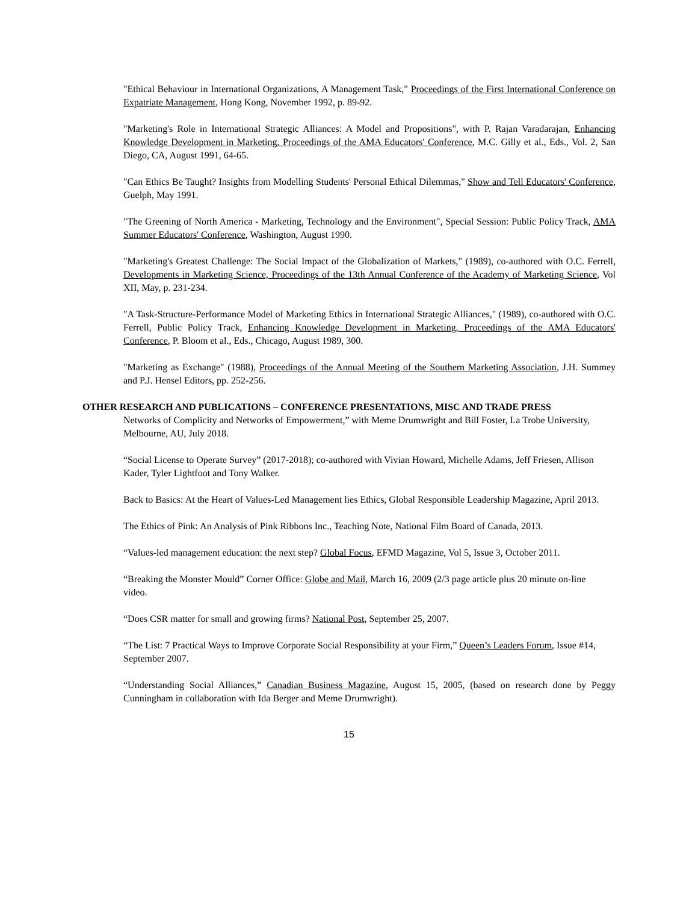"Ethical Behaviour in International Organizations, A Management Task," Proceedings of the First International Conference on Expatriate Management, Hong Kong, November 1992, p. 89-92.
"Marketing's Role in International Strategic Alliances: A Model and Propositions", with P. Rajan Varadarajan, Enhancing Knowledge Development in Marketing, Proceedings of the AMA Educators' Conference, M.C. Gilly et al., Eds., Vol. 2, San Diego, CA, August 1991, 64-65.
"Can Ethics Be Taught? Insights from Modelling Students' Personal Ethical Dilemmas," Show and Tell Educators' Conference, Guelph, May 1991.
"The Greening of North America - Marketing, Technology and the Environment", Special Session: Public Policy Track, AMA Summer Educators' Conference, Washington, August 1990.
"Marketing's Greatest Challenge: The Social Impact of the Globalization of Markets," (1989), co-authored with O.C. Ferrell, Developments in Marketing Science, Proceedings of the 13th Annual Conference of the Academy of Marketing Science, Vol XII, May, p. 231-234.
"A Task-Structure-Performance Model of Marketing Ethics in International Strategic Alliances," (1989), co-authored with O.C. Ferrell, Public Policy Track, Enhancing Knowledge Development in Marketing, Proceedings of the AMA Educators' Conference, P. Bloom et al., Eds., Chicago, August 1989, 300.
"Marketing as Exchange" (1988), Proceedings of the Annual Meeting of the Southern Marketing Association, J.H. Summey and P.J. Hensel Editors, pp. 252-256.
OTHER RESEARCH AND PUBLICATIONS – CONFERENCE PRESENTATIONS, MISC AND TRADE PRESS
Networks of Complicity and Networks of Empowerment,” with Meme Drumwright and Bill Foster, La Trobe University, Melbourne, AU, July 2018.
“Social License to Operate Survey” (2017-2018); co-authored with Vivian Howard, Michelle Adams, Jeff Friesen, Allison Kader, Tyler Lightfoot and Tony Walker.
Back to Basics: At the Heart of Values-Led Management lies Ethics, Global Responsible Leadership Magazine, April 2013.
The Ethics of Pink: An Analysis of Pink Ribbons Inc., Teaching Note, National Film Board of Canada, 2013.
“Values-led management education: the next step? Global Focus, EFMD Magazine, Vol 5, Issue 3, October 2011.
“Breaking the Monster Mould” Corner Office: Globe and Mail, March 16, 2009 (2/3 page article plus 20 minute on-line video.
“Does CSR matter for small and growing firms? National Post, September 25, 2007.
“The List: 7 Practical Ways to Improve Corporate Social Responsibility at your Firm,” Queen’s Leaders Forum, Issue #14, September 2007.
“Understanding Social Alliances,” Canadian Business Magazine, August 15, 2005, (based on research done by Peggy Cunningham in collaboration with Ida Berger and Meme Drumwright).
15